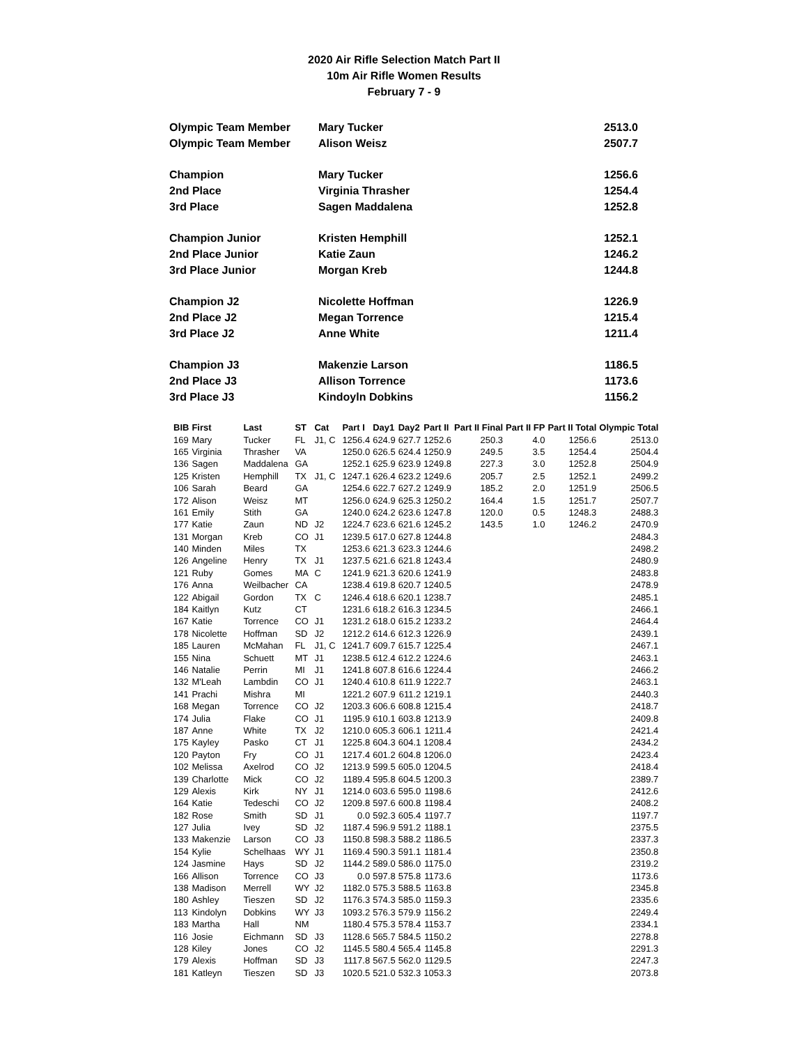2020 Air Rifle Selection Match Part II
10m Air Rifle Women Results
February 7 - 9
| Olympic Team Member | Mary Tucker | 2513.0 |
| Olympic Team Member | Alison Weisz | 2507.7 |
| Champion | Mary Tucker | 1256.6 |
| 2nd Place | Virginia Thrasher | 1254.4 |
| 3rd Place | Sagen Maddalena | 1252.8 |
| Champion Junior | Kristen Hemphill | 1252.1 |
| 2nd Place Junior | Katie Zaun | 1246.2 |
| 3rd Place Junior | Morgan Kreb | 1244.8 |
| Champion J2 | Nicolette Hoffman | 1226.9 |
| 2nd Place J2 | Megan Torrence | 1215.4 |
| 3rd Place J2 | Anne White | 1211.4 |
| Champion J3 | Makenzie Larson | 1186.5 |
| 2nd Place J3 | Allison Torrence | 1173.6 |
| 3rd Place J3 | Kindoyln Dobkins | 1156.2 |
| BIB | First | Last | ST | Cat | Part I | Day1 | Day2 | Part II | Part II Final | Part II FP | Part II Total | Olympic Total |
| --- | --- | --- | --- | --- | --- | --- | --- | --- | --- | --- | --- | --- |
| 169 | Mary | Tucker | FL | J1, C | 1256.4 | 624.9 | 627.7 | 1252.6 | 250.3 | 4.0 | 1256.6 | 2513.0 |
| 165 | Virginia | Thrasher | VA | | 1250.0 | 626.5 | 624.4 | 1250.9 | 249.5 | 3.5 | 1254.4 | 2504.4 |
| 136 | Sagen | Maddalena | GA | | 1252.1 | 625.9 | 623.9 | 1249.8 | 227.3 | 3.0 | 1252.8 | 2504.9 |
| 125 | Kristen | Hemphill | TX | J1, C | 1247.1 | 626.4 | 623.2 | 1249.6 | 205.7 | 2.5 | 1252.1 | 2499.2 |
| 106 | Sarah | Beard | GA | | 1254.6 | 622.7 | 627.2 | 1249.9 | 185.2 | 2.0 | 1251.9 | 2506.5 |
| 172 | Alison | Weisz | MT | | 1256.0 | 624.9 | 625.3 | 1250.2 | 164.4 | 1.5 | 1251.7 | 2507.7 |
| 161 | Emily | Stith | GA | | 1240.0 | 624.2 | 623.6 | 1247.8 | 120.0 | 0.5 | 1248.3 | 2488.3 |
| 177 | Katie | Zaun | ND | J2 | 1224.7 | 623.6 | 621.6 | 1245.2 | 143.5 | 1.0 | 1246.2 | 2470.9 |
| 131 | Morgan | Kreb | CO | J1 | 1239.5 | 617.0 | 627.8 | 1244.8 | | | | 2484.3 |
| 140 | Minden | Miles | TX | | 1253.6 | 621.3 | 623.3 | 1244.6 | | | | 2498.2 |
| 126 | Angeline | Henry | TX | J1 | 1237.5 | 621.6 | 621.8 | 1243.4 | | | | 2480.9 |
| 121 | Ruby | Gomes | MA | C | 1241.9 | 621.3 | 620.6 | 1241.9 | | | | 2483.8 |
| 176 | Anna | Weilbacher | CA | | 1238.4 | 619.8 | 620.7 | 1240.5 | | | | 2478.9 |
| 122 | Abigail | Gordon | TX | C | 1246.4 | 618.6 | 620.1 | 1238.7 | | | | 2485.1 |
| 184 | Kaitlyn | Kutz | CT | | 1231.6 | 618.2 | 616.3 | 1234.5 | | | | 2466.1 |
| 167 | Katie | Torrence | CO | J1 | 1231.2 | 618.0 | 615.2 | 1233.2 | | | | 2464.4 |
| 178 | Nicolette | Hoffman | SD | J2 | 1212.2 | 614.6 | 612.3 | 1226.9 | | | | 2439.1 |
| 185 | Lauren | McMahan | FL | J1, C | 1241.7 | 609.7 | 615.7 | 1225.4 | | | | 2467.1 |
| 155 | Nina | Schuett | MT | J1 | 1238.5 | 612.4 | 612.2 | 1224.6 | | | | 2463.1 |
| 146 | Natalie | Perrin | MI | J1 | 1241.8 | 607.8 | 616.6 | 1224.4 | | | | 2466.2 |
| 132 | M'Leah | Lambdin | CO | J1 | 1240.4 | 610.8 | 611.9 | 1222.7 | | | | 2463.1 |
| 141 | Prachi | Mishra | MI | | 1221.2 | 607.9 | 611.2 | 1219.1 | | | | 2440.3 |
| 168 | Megan | Torrence | CO | J2 | 1203.3 | 606.6 | 608.8 | 1215.4 | | | | 2418.7 |
| 174 | Julia | Flake | CO | J1 | 1195.9 | 610.1 | 603.8 | 1213.9 | | | | 2409.8 |
| 187 | Anne | White | TX | J2 | 1210.0 | 605.3 | 606.1 | 1211.4 | | | | 2421.4 |
| 175 | Kayley | Pasko | CT | J1 | 1225.8 | 604.3 | 604.1 | 1208.4 | | | | 2434.2 |
| 120 | Payton | Fry | CO | J1 | 1217.4 | 601.2 | 604.8 | 1206.0 | | | | 2423.4 |
| 102 | Melissa | Axelrod | CO | J2 | 1213.9 | 599.5 | 605.0 | 1204.5 | | | | 2418.4 |
| 139 | Charlotte | Mick | CO | J2 | 1189.4 | 595.8 | 604.5 | 1200.3 | | | | 2389.7 |
| 129 | Alexis | Kirk | NY | J1 | 1214.0 | 603.6 | 595.0 | 1198.6 | | | | 2412.6 |
| 164 | Katie | Tedeschi | CO | J2 | 1209.8 | 597.6 | 600.8 | 1198.4 | | | | 2408.2 |
| 182 | Rose | Smith | SD | J1 | 0.0 | 592.3 | 605.4 | 1197.7 | | | | 1197.7 |
| 127 | Julia | Ivey | SD | J2 | 1187.4 | 596.9 | 591.2 | 1188.1 | | | | 2375.5 |
| 133 | Makenzie | Larson | CO | J3 | 1150.8 | 598.3 | 588.2 | 1186.5 | | | | 2337.3 |
| 154 | Kylie | Schelhaas | WY | J1 | 1169.4 | 590.3 | 591.1 | 1181.4 | | | | 2350.8 |
| 124 | Jasmine | Hays | SD | J2 | 1144.2 | 589.0 | 586.0 | 1175.0 | | | | 2319.2 |
| 166 | Allison | Torrence | CO | J3 | 0.0 | 597.8 | 575.8 | 1173.6 | | | | 1173.6 |
| 138 | Madison | Merrell | WY | J2 | 1182.0 | 575.3 | 588.5 | 1163.8 | | | | 2345.8 |
| 180 | Ashley | Tieszen | SD | J2 | 1176.3 | 574.3 | 585.0 | 1159.3 | | | | 2335.6 |
| 113 | Kindolyn | Dobkins | WY | J3 | 1093.2 | 576.3 | 579.9 | 1156.2 | | | | 2249.4 |
| 183 | Martha | Hall | NM | | 1180.4 | 575.3 | 578.4 | 1153.7 | | | | 2334.1 |
| 116 | Josie | Eichmann | SD | J3 | 1128.6 | 565.7 | 584.5 | 1150.2 | | | | 2278.8 |
| 128 | Kiley | Jones | CO | J2 | 1145.5 | 580.4 | 565.4 | 1145.8 | | | | 2291.3 |
| 179 | Alexis | Hoffman | SD | J3 | 1117.8 | 567.5 | 562.0 | 1129.5 | | | | 2247.3 |
| 181 | Katleyn | Tieszen | SD | J3 | 1020.5 | 521.0 | 532.3 | 1053.3 | | | | 2073.8 |